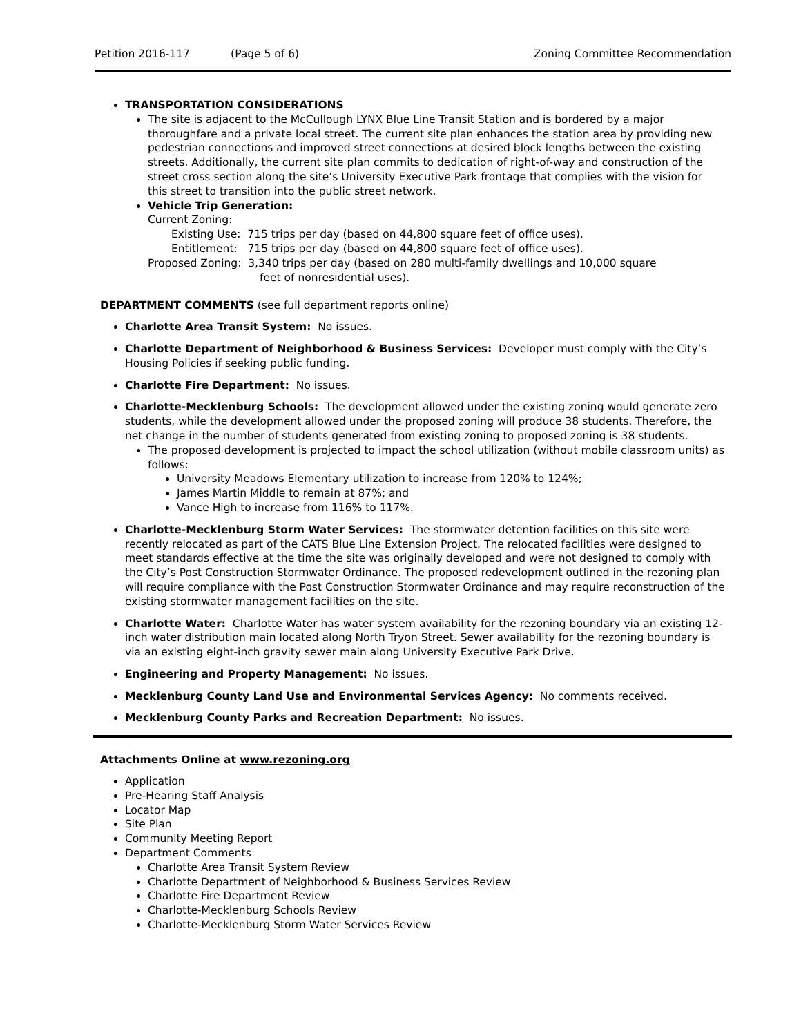Petition 2016-117 (Page 5 of 6) Zoning Committee Recommendation
TRANSPORTATION CONSIDERATIONS
The site is adjacent to the McCullough LYNX Blue Line Transit Station and is bordered by a major thoroughfare and a private local street. The current site plan enhances the station area by providing new pedestrian connections and improved street connections at desired block lengths between the existing streets. Additionally, the current site plan commits to dedication of right-of-way and construction of the street cross section along the site’s University Executive Park frontage that complies with the vision for this street to transition into the public street network.
Vehicle Trip Generation:
Current Zoning:
Existing Use: 715 trips per day (based on 44,800 square feet of office uses).
Entitlement: 715 trips per day (based on 44,800 square feet of office uses).
Proposed Zoning: 3,340 trips per day (based on 280 multi-family dwellings and 10,000 square
feet of nonresidential uses).
DEPARTMENT COMMENTS (see full department reports online)
Charlotte Area Transit System: No issues.
Charlotte Department of Neighborhood & Business Services: Developer must comply with the City’s Housing Policies if seeking public funding.
Charlotte Fire Department: No issues.
Charlotte-Mecklenburg Schools: The development allowed under the existing zoning would generate zero students, while the development allowed under the proposed zoning will produce 38 students. Therefore, the net change in the number of students generated from existing zoning to proposed zoning is 38 students.
The proposed development is projected to impact the school utilization (without mobile classroom units) as follows:
University Meadows Elementary utilization to increase from 120% to 124%;
James Martin Middle to remain at 87%; and
Vance High to increase from 116% to 117%.
Charlotte-Mecklenburg Storm Water Services: The stormwater detention facilities on this site were recently relocated as part of the CATS Blue Line Extension Project. The relocated facilities were designed to meet standards effective at the time the site was originally developed and were not designed to comply with the City’s Post Construction Stormwater Ordinance. The proposed redevelopment outlined in the rezoning plan will require compliance with the Post Construction Stormwater Ordinance and may require reconstruction of the existing stormwater management facilities on the site.
Charlotte Water: Charlotte Water has water system availability for the rezoning boundary via an existing 12-inch water distribution main located along North Tryon Street. Sewer availability for the rezoning boundary is via an existing eight-inch gravity sewer main along University Executive Park Drive.
Engineering and Property Management: No issues.
Mecklenburg County Land Use and Environmental Services Agency: No comments received.
Mecklenburg County Parks and Recreation Department: No issues.
Attachments Online at www.rezoning.org
Application
Pre-Hearing Staff Analysis
Locator Map
Site Plan
Community Meeting Report
Department Comments
Charlotte Area Transit System Review
Charlotte Department of Neighborhood & Business Services Review
Charlotte Fire Department Review
Charlotte-Mecklenburg Schools Review
Charlotte-Mecklenburg Storm Water Services Review